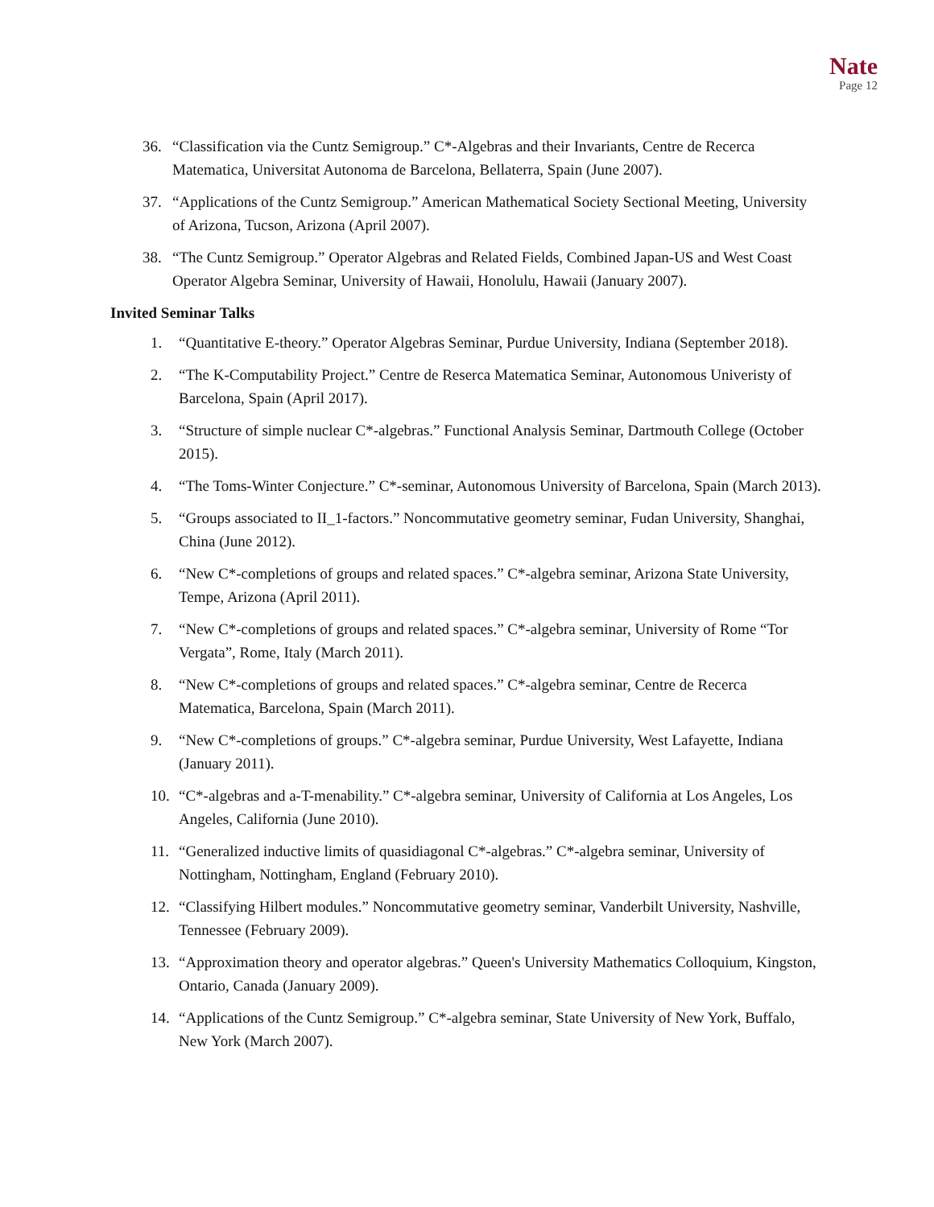Nate
Page 12
36. “Classification via the Cuntz Semigroup.” C*-Algebras and their Invariants, Centre de Recerca Matematica, Universitat Autonoma de Barcelona, Bellaterra, Spain (June 2007).
37. “Applications of the Cuntz Semigroup.” American Mathematical Society Sectional Meeting, University of Arizona, Tucson, Arizona (April 2007).
38. “The Cuntz Semigroup.” Operator Algebras and Related Fields, Combined Japan-US and West Coast Operator Algebra Seminar, University of Hawaii, Honolulu, Hawaii (January 2007).
Invited Seminar Talks
1. “Quantitative E-theory.” Operator Algebras Seminar, Purdue University, Indiana (September 2018).
2. “The K-Computability Project.” Centre de Reserca Matematica Seminar, Autonomous Univeristy of Barcelona, Spain (April 2017).
3. “Structure of simple nuclear C*-algebras.” Functional Analysis Seminar, Dartmouth College (October 2015).
4. “The Toms-Winter Conjecture.” C*-seminar, Autonomous University of Barcelona, Spain (March 2013).
5. “Groups associated to II_1-factors.” Noncommutative geometry seminar, Fudan University, Shanghai, China (June 2012).
6. “New C*-completions of groups and related spaces.” C*-algebra seminar, Arizona State University, Tempe, Arizona (April 2011).
7. “New C*-completions of groups and related spaces.” C*-algebra seminar, University of Rome “Tor Vergata”, Rome, Italy (March 2011).
8. “New C*-completions of groups and related spaces.” C*-algebra seminar, Centre de Recerca Matematica, Barcelona, Spain (March 2011).
9. “New C*-completions of groups.” C*-algebra seminar, Purdue University, West Lafayette, Indiana (January 2011).
10. “C*-algebras and a-T-menability.” C*-algebra seminar, University of California at Los Angeles, Los Angeles, California (June 2010).
11. “Generalized inductive limits of quasidiagonal C*-algebras.” C*-algebra seminar, University of Nottingham, Nottingham, England (February 2010).
12. “Classifying Hilbert modules.” Noncommutative geometry seminar, Vanderbilt University, Nashville, Tennessee (February 2009).
13. “Approximation theory and operator algebras.” Queen's University Mathematics Colloquium, Kingston, Ontario, Canada (January 2009).
14. “Applications of the Cuntz Semigroup.” C*-algebra seminar, State University of New York, Buffalo, New York (March 2007).